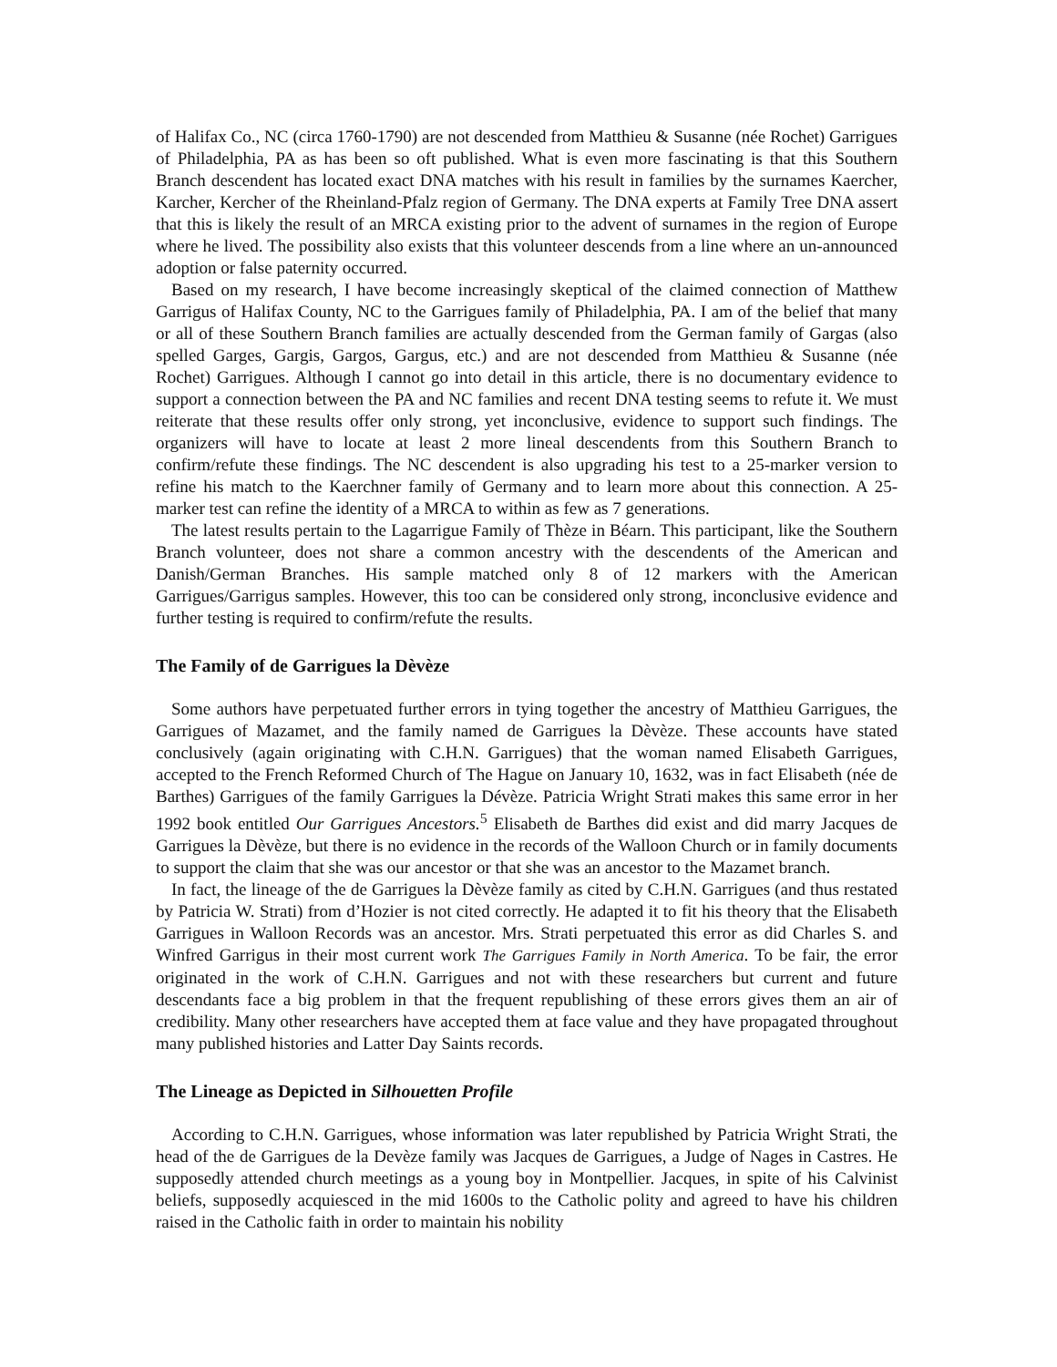of Halifax Co., NC (circa 1760-1790) are not descended from Matthieu & Susanne (née Rochet) Garrigues of Philadelphia, PA as has been so oft published. What is even more fascinating is that this Southern Branch descendent has located exact DNA matches with his result in families by the surnames Kaercher, Karcher, Kercher of the Rheinland-Pfalz region of Germany. The DNA experts at Family Tree DNA assert that this is likely the result of an MRCA existing prior to the advent of surnames in the region of Europe where he lived. The possibility also exists that this volunteer descends from a line where an un-announced adoption or false paternity occurred.
Based on my research, I have become increasingly skeptical of the claimed connection of Matthew Garrigus of Halifax County, NC to the Garrigues family of Philadelphia, PA. I am of the belief that many or all of these Southern Branch families are actually descended from the German family of Gargas (also spelled Garges, Gargis, Gargos, Gargus, etc.) and are not descended from Matthieu & Susanne (née Rochet) Garrigues. Although I cannot go into detail in this article, there is no documentary evidence to support a connection between the PA and NC families and recent DNA testing seems to refute it. We must reiterate that these results offer only strong, yet inconclusive, evidence to support such findings. The organizers will have to locate at least 2 more lineal descendents from this Southern Branch to confirm/refute these findings. The NC descendent is also upgrading his test to a 25-marker version to refine his match to the Kaerchner family of Germany and to learn more about this connection. A 25-marker test can refine the identity of a MRCA to within as few as 7 generations.
The latest results pertain to the Lagarrigue Family of Thèze in Béarn. This participant, like the Southern Branch volunteer, does not share a common ancestry with the descendents of the American and Danish/German Branches. His sample matched only 8 of 12 markers with the American Garrigues/Garrigus samples. However, this too can be considered only strong, inconclusive evidence and further testing is required to confirm/refute the results.
The Family of de Garrigues la Dèvèze
Some authors have perpetuated further errors in tying together the ancestry of Matthieu Garrigues, the Garrigues of Mazamet, and the family named de Garrigues la Dèvèze. These accounts have stated conclusively (again originating with C.H.N. Garrigues) that the woman named Elisabeth Garrigues, accepted to the French Reformed Church of The Hague on January 10, 1632, was in fact Elisabeth (née de Barthes) Garrigues of the family Garrigues la Dévèze. Patricia Wright Strati makes this same error in her 1992 book entitled Our Garrigues Ancestors.<sup>5</sup> Elisabeth de Barthes did exist and did marry Jacques de Garrigues la Dèvèze, but there is no evidence in the records of the Walloon Church or in family documents to support the claim that she was our ancestor or that she was an ancestor to the Mazamet branch.
In fact, the lineage of the de Garrigues la Dèvèze family as cited by C.H.N. Garrigues (and thus restated by Patricia W. Strati) from d’Hozier is not cited correctly. He adapted it to fit his theory that the Elisabeth Garrigues in Walloon Records was an ancestor. Mrs. Strati perpetuated this error as did Charles S. and Winfred Garrigus in their most current work The Garrigues Family in North America. To be fair, the error originated in the work of C.H.N. Garrigues and not with these researchers but current and future descendants face a big problem in that the frequent republishing of these errors gives them an air of credibility. Many other researchers have accepted them at face value and they have propagated throughout many published histories and Latter Day Saints records.
The Lineage as Depicted in Silhouetten Profile
According to C.H.N. Garrigues, whose information was later republished by Patricia Wright Strati, the head of the de Garrigues de la Devèze family was Jacques de Garrigues, a Judge of Nages in Castres. He supposedly attended church meetings as a young boy in Montpellier. Jacques, in spite of his Calvinist beliefs, supposedly acquiesced in the mid 1600s to the Catholic polity and agreed to have his children raised in the Catholic faith in order to maintain his nobility